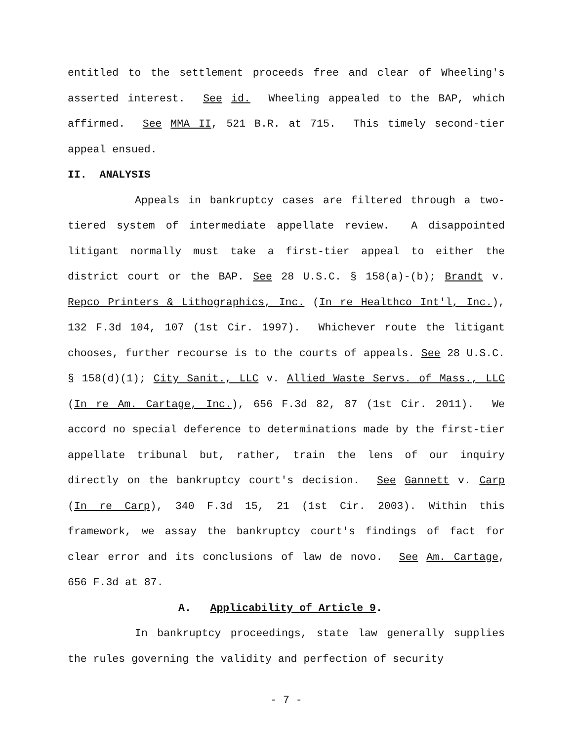entitled to the settlement proceeds free and clear of Wheeling's asserted interest. See id. Wheeling appealed to the BAP, which affirmed. See MMA II, 521 B.R. at 715. This timely second-tier appeal ensued.
II. ANALYSIS
Appeals in bankruptcy cases are filtered through a two-tiered system of intermediate appellate review. A disappointed litigant normally must take a first-tier appeal to either the district court or the BAP. See 28 U.S.C. § 158(a)-(b); Brandt v. Repco Printers & Lithographics, Inc. (In re Healthco Int'l, Inc.), 132 F.3d 104, 107 (1st Cir. 1997). Whichever route the litigant chooses, further recourse is to the courts of appeals. See 28 U.S.C. § 158(d)(1); City Sanit., LLC v. Allied Waste Servs. of Mass., LLC (In re Am. Cartage, Inc.), 656 F.3d 82, 87 (1st Cir. 2011). We accord no special deference to determinations made by the first-tier appellate tribunal but, rather, train the lens of our inquiry directly on the bankruptcy court's decision. See Gannett v. Carp (In re Carp), 340 F.3d 15, 21 (1st Cir. 2003). Within this framework, we assay the bankruptcy court's findings of fact for clear error and its conclusions of law de novo. See Am. Cartage, 656 F.3d at 87.
A. Applicability of Article 9.
In bankruptcy proceedings, state law generally supplies the rules governing the validity and perfection of security
- 7 -